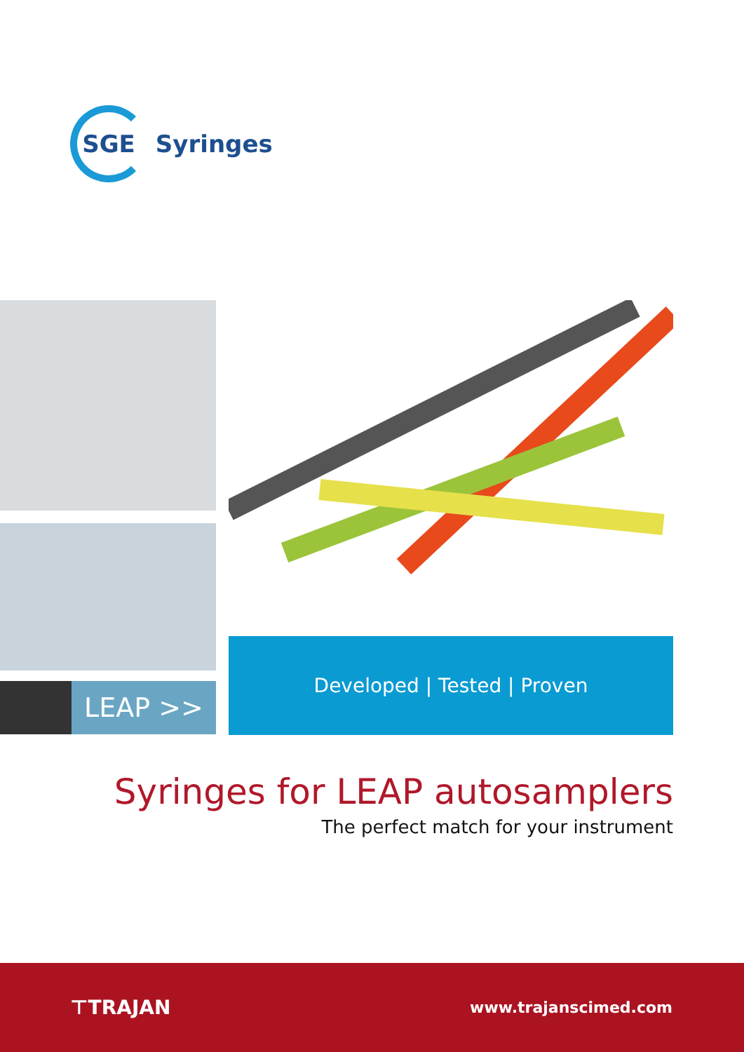SGE
Syringes
LEAP >>
Developed | Tested | Proven
Syringes for LEAP autosamplers
The perfect match for your instrument
⊤TRAJAN www.trajanscimed.com